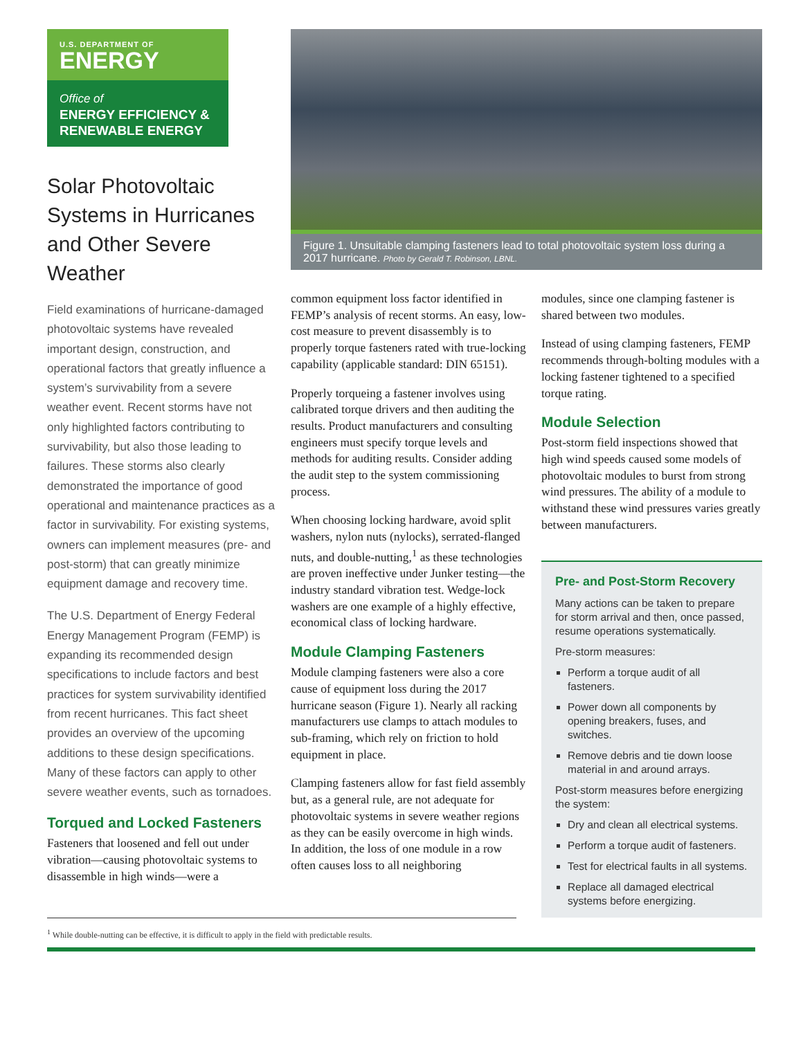U.S. DEPARTMENT OF
ENERGY
Office of
ENERGY EFFICIENCY &
RENEWABLE ENERGY
Solar Photovoltaic Systems in Hurricanes and Other Severe Weather
Field examinations of hurricane-damaged photovoltaic systems have revealed important design, construction, and operational factors that greatly influence a system’s survivability from a severe weather event. Recent storms have not only highlighted factors contributing to survivability, but also those leading to failures. These storms also clearly demonstrated the importance of good operational and maintenance practices as a factor in survivability. For existing systems, owners can implement measures (pre- and post-storm) that can greatly minimize equipment damage and recovery time.
The U.S. Department of Energy Federal Energy Management Program (FEMP) is expanding its recommended design specifications to include factors and best practices for system survivability identified from recent hurricanes. This fact sheet provides an overview of the upcoming additions to these design specifications. Many of these factors can apply to other severe weather events, such as tornadoes.
Torqued and Locked Fasteners
Fasteners that loosened and fell out under vibration—causing photovoltaic systems to disassemble in high winds—were a
Figure 1. Unsuitable clamping fasteners lead to total photovoltaic system loss during a 2017 hurricane. Photo by Gerald T. Robinson, LBNL.
common equipment loss factor identified in FEMP’s analysis of recent storms. An easy, low-cost measure to prevent disassembly is to properly torque fasteners rated with true-locking capability (applicable standard: DIN 65151).
Properly torqueing a fastener involves using calibrated torque drivers and then auditing the results. Product manufacturers and consulting engineers must specify torque levels and methods for auditing results. Consider adding the audit step to the system commissioning process.
When choosing locking hardware, avoid split washers, nylon nuts (nylocks), serrated-flanged nuts, and double-nutting,<sup>1</sup> as these technologies are proven ineffective under Junker testing—the industry standard vibration test. Wedge-lock washers are one example of a highly effective, economical class of locking hardware.
Module Clamping Fasteners
Module clamping fasteners were also a core cause of equipment loss during the 2017 hurricane season (Figure 1). Nearly all racking manufacturers use clamps to attach modules to sub-framing, which rely on friction to hold equipment in place.
Clamping fasteners allow for fast field assembly but, as a general rule, are not adequate for photovoltaic systems in severe weather regions as they can be easily overcome in high winds. In addition, the loss of one module in a row often causes loss to all neighboring
modules, since one clamping fastener is shared between two modules.
Instead of using clamping fasteners, FEMP recommends through-bolting modules with a locking fastener tightened to a specified torque rating.
Module Selection
Post-storm field inspections showed that high wind speeds caused some models of photovoltaic modules to burst from strong wind pressures. The ability of a module to withstand these wind pressures varies greatly between manufacturers.
Pre- and Post-Storm Recovery
Many actions can be taken to prepare for storm arrival and then, once passed, resume operations systematically.
Pre-storm measures:
Perform a torque audit of all fasteners.
Power down all components by opening breakers, fuses, and switches.
Remove debris and tie down loose material in and around arrays.
Post-storm measures before energizing the system:
Dry and clean all electrical systems.
Perform a torque audit of fasteners.
Test for electrical faults in all systems.
Replace all damaged electrical systems before energizing.
<sup>1</sup> While double-nutting can be effective, it is difficult to apply in the field with predictable results.